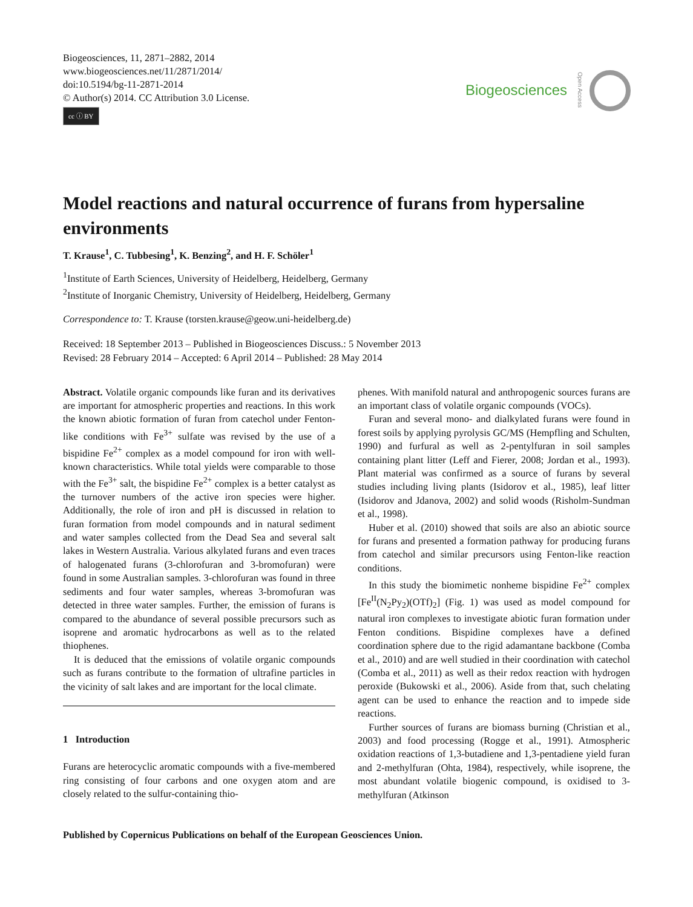Biogeosciences, 11, 2871–2882, 2014
www.biogeosciences.net/11/2871/2014/
doi:10.5194/bg-11-2871-2014
© Author(s) 2014. CC Attribution 3.0 License.
cc ⓘ BY
Biogeosciences Open Access
Model reactions and natural occurrence of furans from hypersaline environments
T. Krause<sup>1</sup>, C. Tubbesing<sup>1</sup>, K. Benzing<sup>2</sup>, and H. F. Schöler<sup>1</sup>
<sup>1</sup> Institute of Earth Sciences, University of Heidelberg, Heidelberg, Germany
<sup>2</sup> Institute of Inorganic Chemistry, University of Heidelberg, Heidelberg, Germany
Correspondence to: T. Krause (torsten.krause@geow.uni-heidelberg.de)
Received: 18 September 2013 – Published in Biogeosciences Discuss.: 5 November 2013
Revised: 28 February 2014 – Accepted: 6 April 2014 – Published: 28 May 2014
Abstract. Volatile organic compounds like furan and its derivatives are important for atmospheric properties and reactions. In this work the known abiotic formation of furan from catechol under Fenton-like conditions with Fe<sup>3+</sup> sulfate was revised by the use of a bispidine Fe<sup>2+</sup> complex as a model compound for iron with well-known characteristics. While total yields were comparable to those with the Fe<sup>3+</sup> salt, the bispidine Fe<sup>2+</sup> complex is a better catalyst as the turnover numbers of the active iron species were higher. Additionally, the role of iron and pH is discussed in relation to furan formation from model compounds and in natural sediment and water samples collected from the Dead Sea and several salt lakes in Western Australia. Various alkylated furans and even traces of halogenated furans (3-chlorofuran and 3-bromofuran) were found in some Australian samples. 3-chlorofuran was found in three sediments and four water samples, whereas 3-bromofuran was detected in three water samples. Further, the emission of furans is compared to the abundance of several possible precursors such as isoprene and aromatic hydrocarbons as well as to the related thiophenes.
It is deduced that the emissions of volatile organic compounds such as furans contribute to the formation of ultrafine particles in the vicinity of salt lakes and are important for the local climate.
1 Introduction
Furans are heterocyclic aromatic compounds with a five-membered ring consisting of four carbons and one oxygen atom and are closely related to the sulfur-containing thio-
phenes. With manifold natural and anthropogenic sources furans are an important class of volatile organic compounds (VOCs).
Furan and several mono- and dialkylated furans were found in forest soils by applying pyrolysis GC/MS (Hempfling and Schulten, 1990) and furfural as well as 2-pentylfuran in soil samples containing plant litter (Leff and Fierer, 2008; Jordan et al., 1993). Plant material was confirmed as a source of furans by several studies including living plants (Isidorov et al., 1985), leaf litter (Isidorov and Jdanova, 2002) and solid woods (Risholm-Sundman et al., 1998).
Huber et al. (2010) showed that soils are also an abiotic source for furans and presented a formation pathway for producing furans from catechol and similar precursors using Fenton-like reaction conditions.
In this study the biomimetic nonheme bispidine Fe<sup>2+</sup> complex [Fe<sup>II</sup>(N<sub>2</sub>Py<sub>2</sub>)(OTf)<sub>2</sub>] (Fig. 1) was used as model compound for natural iron complexes to investigate abiotic furan formation under Fenton conditions. Bispidine complexes have a defined coordination sphere due to the rigid adamantane backbone (Comba et al., 2010) and are well studied in their coordination with catechol (Comba et al., 2011) as well as their redox reaction with hydrogen peroxide (Bukowski et al., 2006). Aside from that, such chelating agent can be used to enhance the reaction and to impede side reactions.
Further sources of furans are biomass burning (Christian et al., 2003) and food processing (Rogge et al., 1991). Atmospheric oxidation reactions of 1,3-butadiene and 1,3-pentadiene yield furan and 2-methylfuran (Ohta, 1984), respectively, while isoprene, the most abundant volatile biogenic compound, is oxidised to 3-methylfuran (Atkinson
Published by Copernicus Publications on behalf of the European Geosciences Union.